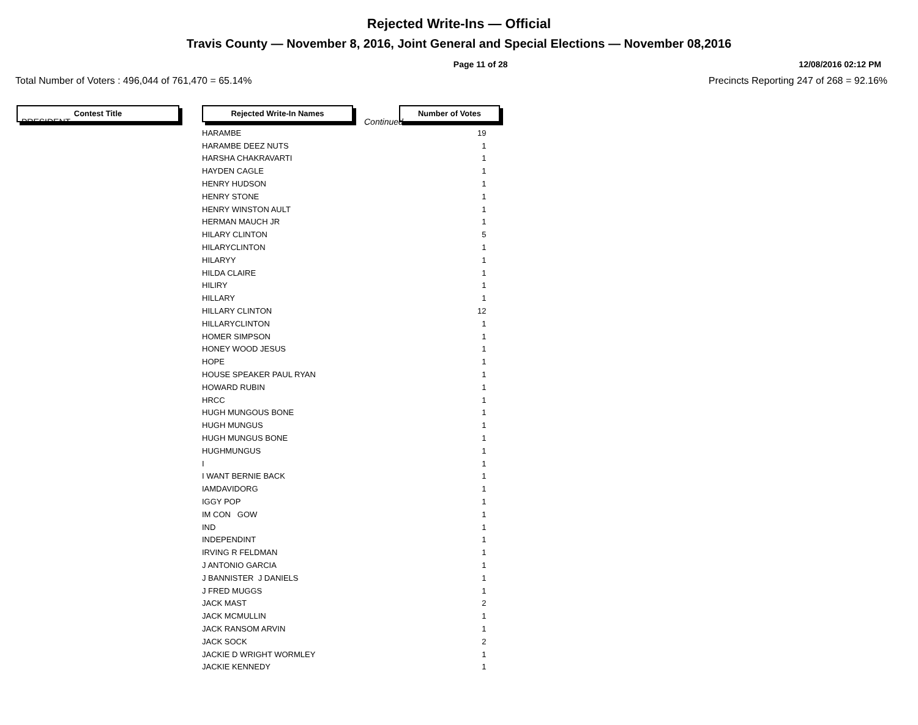Rejected Write-Ins — Official
Travis County — November 8, 2016, Joint General and Special Elections — November 08,2016
Page 11 of 28 12/08/2016 02:12 PM
Total Number of Voters : 496,044 of 761,470 = 65.14% Precincts Reporting 247 of 268 = 92.16%
Contest Title Rejected Write-In Names Number of Votes
PRESIDENT Continued..
| HARAMBE | 19 |
| HARAMBE DEEZ NUTS | 1 |
| HARSHA CHAKRAVARTI | 1 |
| HAYDEN CAGLE | 1 |
| HENRY HUDSON | 1 |
| HENRY STONE | 1 |
| HENRY WINSTON AULT | 1 |
| HERMAN MAUCH JR | 1 |
| HILARY CLINTON | 5 |
| HILARYCLINTON | 1 |
| HILARYY | 1 |
| HILDA CLAIRE | 1 |
| HILIRY | 1 |
| HILLARY | 1 |
| HILLARY CLINTON | 12 |
| HILLARYCLINTON | 1 |
| HOMER SIMPSON | 1 |
| HONEY WOOD JESUS | 1 |
| HOPE | 1 |
| HOUSE SPEAKER PAUL RYAN | 1 |
| HOWARD RUBIN | 1 |
| HRCC | 1 |
| HUGH MUNGOUS BONE | 1 |
| HUGH MUNGUS | 1 |
| HUGH MUNGUS BONE | 1 |
| HUGHMUNGUS | 1 |
| I | 1 |
| I WANT BERNIE BACK | 1 |
| IAMDAVIDORG | 1 |
| IGGY POP | 1 |
| IM CON GOW | 1 |
| IND | 1 |
| INDEPENDINT | 1 |
| IRVING R FELDMAN | 1 |
| J ANTONIO GARCIA | 1 |
| J BANNISTER J DANIELS | 1 |
| J FRED MUGGS | 1 |
| JACK MAST | 2 |
| JACK MCMULLIN | 1 |
| JACK RANSOM ARVIN | 1 |
| JACK SOCK | 2 |
| JACKIE D WRIGHT WORMLEY | 1 |
| JACKIE KENNEDY | 1 |